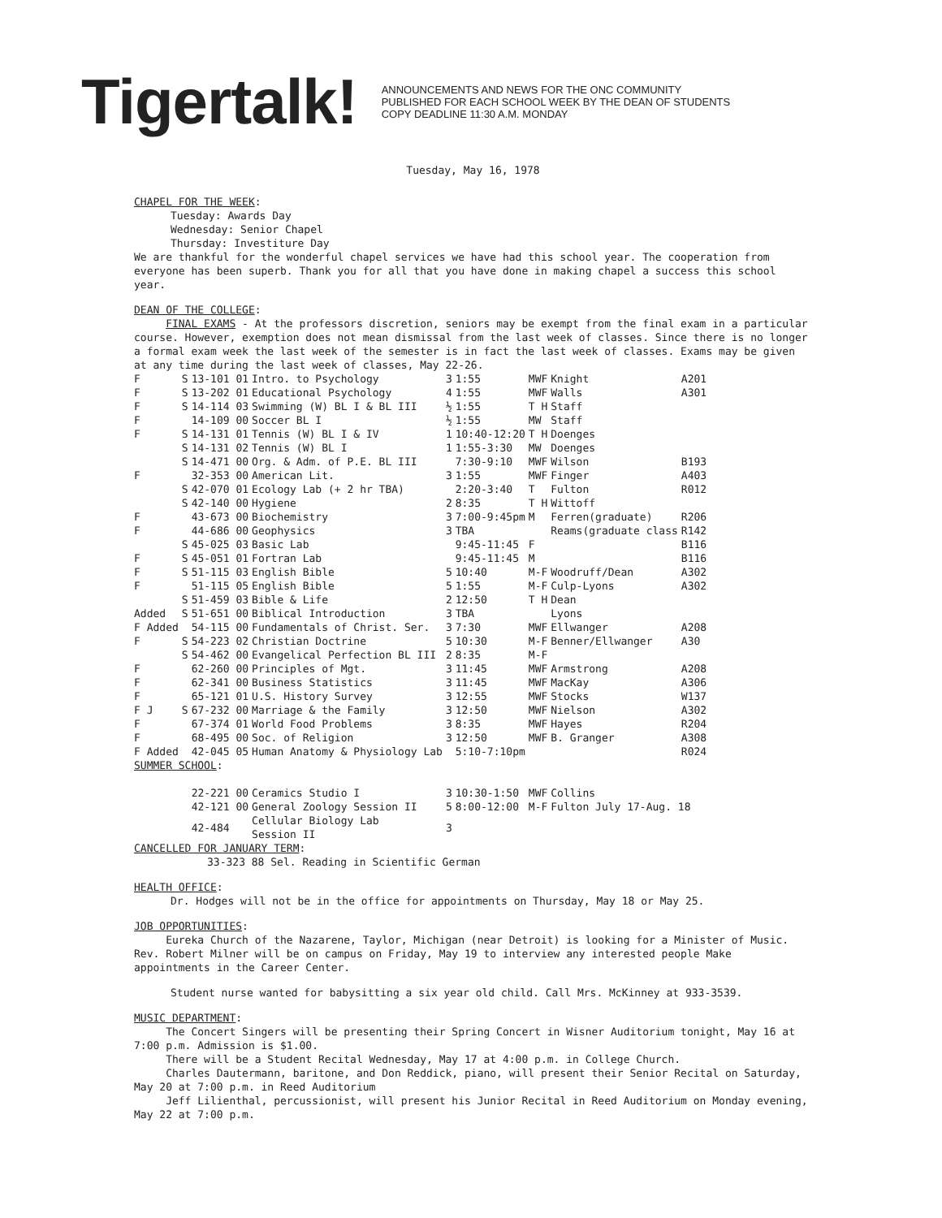Tigertalk!
ANNOUNCEMENTS AND NEWS FOR THE ONC COMMUNITY
PUBLISHED FOR EACH SCHOOL WEEK BY THE DEAN OF STUDENTS
COPY DEADLINE 11:30 A.M. MONDAY
Tuesday, May 16, 1978
CHAPEL FOR THE WEEK:
Tuesday: Awards Day
Wednesday: Senior Chapel
Thursday: Investiture Day
We are thankful for the wonderful chapel services we have had this school year. The cooperation from everyone has been superb. Thank you for all that you have done in making chapel a success this school year.
DEAN OF THE COLLEGE:
FINAL EXAMS - At the professors discretion, seniors may be exempt from the final exam in a particular course. However, exemption does not mean dismissal from the last week of classes. Since there is no longer a formal exam week the last week of the semester is in fact the last week of classes. Exams may be given at any time during the last week of classes, May 22-26.
| F | S | 13-101 01 | Intro. to Psychology | 3 | 1:55 | MWF | Knight | A201 |
| F | S | 13-202 01 | Educational Psychology | 4 | 1:55 | MWF | Walls | A301 |
| F | S | 14-114 03 | Swimming (W) BL I & BL III | ½ | 1:55 | T H | Staff | |
| F | | 14-109 00 | Soccer BL I | ½ | 1:55 | MW | Staff | |
| F | S | 14-131 01 | Tennis (W) BL I & IV | 1 | 10:40-12:20 | T H | Doenges | |
| | S | 14-131 02 | Tennis (W) BL I | 1 | 1:55-3:30 | MW | Doenges | |
| | S | 14-471 00 | Org. & Adm. of P.E. BL III | | 7:30-9:10 | MWF | Wilson | B193 |
| F | | 32-353 00 | American Lit. | 3 | 1:55 | MWF | Finger | A403 |
| | S | 42-070 01 | Ecology Lab (+ 2 hr TBA) | | 2:20-3:40 | T | Fulton | R012 |
| | S | 42-140 00 | Hygiene | 2 | 8:35 | T H | Wittoff | |
| F | | 43-673 00 | Biochemistry | 3 | 7:00-9:45pm | M | Ferren(graduate) | R206 |
| F | | 44-686 00 | Geophysics | 3 | TBA | | Reams(graduate class | R142 |
| | S | 45-025 03 | Basic Lab | | 9:45-11:45 | F | | B116 |
| F | S | 45-051 01 | Fortran Lab | | 9:45-11:45 | M | | B116 |
| F | S | 51-115 03 | English Bible | 5 | 10:40 | M-F | Woodruff/Dean | A302 |
| F | | 51-115 05 | English Bible | 5 | 1:55 | M-F | Culp-Lyons | A302 |
| | S | 51-459 03 | Bible & Life | 2 | 12:50 | T H | Dean | |
| Added | S | 51-651 00 | Biblical Introduction | 3 | TBA | | Lyons | |
| F Added | | 54-115 00 | Fundamentals of Christ. Ser. | 3 | 7:30 | MWF | Ellwanger | A208 |
| F | S | 54-223 02 | Christian Doctrine | 5 | 10:30 | M-F | Benner/Ellwanger | A30 |
| | S | 54-462 00 | Evangelical Perfection BL III | 2 | 8:35 | M-F | | |
| F | | 62-260 00 | Principles of Mgt. | 3 | 11:45 | MWF | Armstrong | A208 |
| F | | 62-341 00 | Business Statistics | 3 | 11:45 | MWF | MacKay | A306 |
| F | | 65-121 01 | U.S. History Survey | 3 | 12:55 | MWF | Stocks | W137 |
| F J | S | 67-232 00 | Marriage & the Family | 3 | 12:50 | MWF | Nielson | A302 |
| F | | 67-374 01 | World Food Problems | 3 | 8:35 | MWF | Hayes | R204 |
| F | | 68-495 00 | Soc. of Religion | 3 | 12:50 | MWF | B. Granger | A308 |
| F Added | | 42-045 05 | Human Anatomy & Physiology Lab | | 5:10-7:10pm | | | R024 |
| SUMMER SCHOOL : | | | | | | | | |
| | | 22-221 00 | Ceramics Studio I | 3 | 10:30-1:50 | MWF | Collins | |
| | | 42-121 00 | General Zoology Session II | 5 | 8:00-12:00 | M-F | Fulton July 17-Aug. 18 | |
| | | 42-484 | Cellular Biology Lab Session II | 3 | | | | |
CANCELLED FOR JANUARY TERM:
33-323 88 Sel. Reading in Scientific German
HEALTH OFFICE:
Dr. Hodges will not be in the office for appointments on Thursday, May 18 or May 25.
JOB OPPORTUNITIES:
Eureka Church of the Nazarene, Taylor, Michigan (near Detroit) is looking for a Minister of Music. Rev. Robert Milner will be on campus on Friday, May 19 to interview any interested people Make appointments in the Career Center.
Student nurse wanted for babysitting a six year old child. Call Mrs. McKinney at 933-3539.
MUSIC DEPARTMENT:
The Concert Singers will be presenting their Spring Concert in Wisner Auditorium tonight, May 16 at 7:00 p.m. Admission is $1.00.
There will be a Student Recital Wednesday, May 17 at 4:00 p.m. in College Church.
Charles Dautermann, baritone, and Don Reddick, piano, will present their Senior Recital on Saturday, May 20 at 7:00 p.m. in Reed Auditorium
Jeff Lilienthal, percussionist, will present his Junior Recital in Reed Auditorium on Monday evening, May 22 at 7:00 p.m.